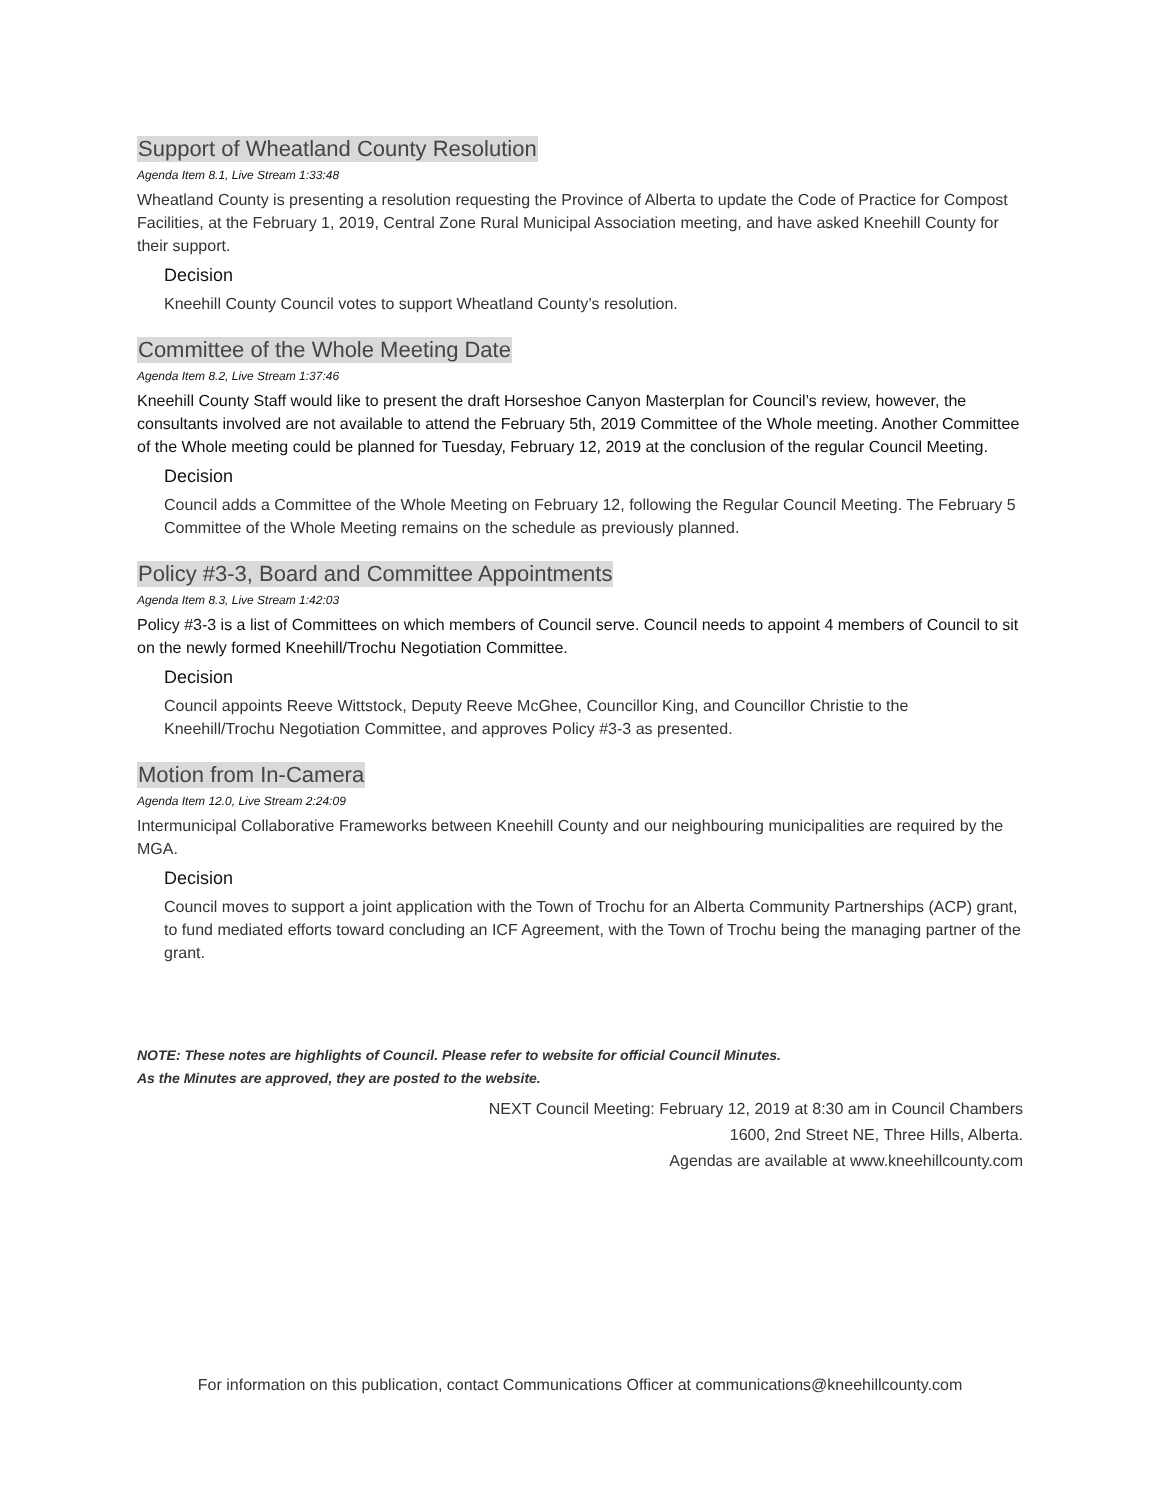Support of Wheatland County Resolution
Agenda Item 8.1, Live Stream 1:33:48
Wheatland County is presenting a resolution requesting the Province of Alberta to update the Code of Practice for Compost Facilities, at the February 1, 2019, Central Zone Rural Municipal Association meeting, and have asked Kneehill County for their support.
Decision
Kneehill County Council votes to support Wheatland County’s resolution.
Committee of the Whole Meeting Date
Agenda Item 8.2, Live Stream 1:37:46
Kneehill County Staff would like to present the draft Horseshoe Canyon Masterplan for Council’s review, however, the consultants involved are not available to attend the February 5th, 2019 Committee of the Whole meeting. Another Committee of the Whole meeting could be planned for Tuesday, February 12, 2019 at the conclusion of the regular Council Meeting.
Decision
Council adds a Committee of the Whole Meeting on February 12, following the Regular Council Meeting. The February 5 Committee of the Whole Meeting remains on the schedule as previously planned.
Policy #3-3, Board and Committee Appointments
Agenda Item 8.3, Live Stream 1:42:03
Policy #3-3 is a list of Committees on which members of Council serve. Council needs to appoint 4 members of Council to sit on the newly formed Kneehill/Trochu Negotiation Committee.
Decision
Council appoints Reeve Wittstock, Deputy Reeve McGhee, Councillor King, and Councillor Christie to the Kneehill/Trochu Negotiation Committee, and approves Policy #3-3 as presented.
Motion from In-Camera
Agenda Item 12.0, Live Stream 2:24:09
Intermunicipal Collaborative Frameworks between Kneehill County and our neighbouring municipalities are required by the MGA.
Decision
Council moves to support a joint application with the Town of Trochu for an Alberta Community Partnerships (ACP) grant, to fund mediated efforts toward concluding an ICF Agreement, with the Town of Trochu being the managing partner of the grant.
NOTE: These notes are highlights of Council. Please refer to website for official Council Minutes.
As the Minutes are approved, they are posted to the website.
NEXT Council Meeting: February 12, 2019 at 8:30 am in Council Chambers
1600, 2nd Street NE, Three Hills, Alberta.
Agendas are available at www.kneehillcounty.com
For information on this publication, contact Communications Officer at communications@kneehillcounty.com